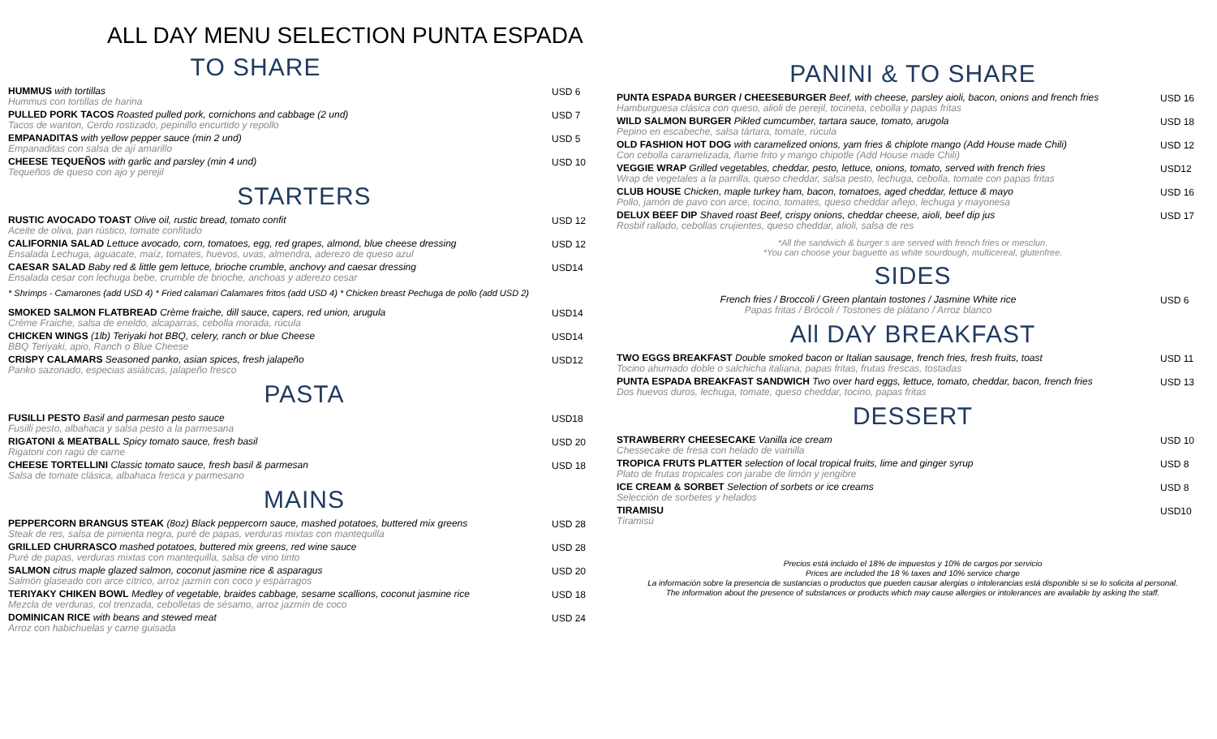ALL DAY MENU SELECTION PUNTA ESPADA
TO SHARE
HUMMUS with tortillas
Hummus con tortillas de harina
USD 6
PULLED PORK TACOS Roasted pulled pork, cornichons and cabbage (2 und)
Tacos de wanton, Cerdo rostizado, pepinillo encurtido y repollo
USD 7
EMPANADITAS with yellow pepper sauce (min 2 und)
Empanaditas con salsa de ají amarillo
USD 5
CHEESE TEQUEÑOS with garlic and parsley (min 4 und)
Tequeños de queso con ajo y perejil
USD 10
STARTERS
RUSTIC AVOCADO TOAST Olive oil, rustic bread, tomato confit
Aceite de oliva, pan rústico, tomate confitado
USD 12
CALIFORNIA SALAD Lettuce avocado, corn, tomatoes, egg, red grapes, almond, blue cheese dressing
Ensalada Lechuga, aguacate, maíz, tomates, huevos, uvas, almendra, aderezo de queso azul
USD 12
CAESAR SALAD Baby red & little gem lettuce, brioche crumble, anchovy and caesar dressing
Ensalada cesar con lechuga bebe, crumble de brioche, anchoas y aderezo cesar
USD14
* Shrimps - Camarones (add USD 4) * Fried calamari Calamares fritos (add USD 4) * Chicken breast Pechuga de pollo (add USD 2)
SMOKED SALMON FLATBREAD Crème fraiche, dill sauce, capers, red union, arugula
Crème Fraiche, salsa de eneldo, alcaparras, cebolla morada, rúcula
USD14
CHICKEN WINGS (1lb) Teriyaki hot BBQ, celery, ranch or blue Cheese
BBQ Teriyaki, apio, Ranch o Blue Cheese
USD14
CRISPY CALAMARS Seasoned panko, asian spices, fresh jalapeño
Panko sazonado, especias asiáticas, jalapeño fresco
USD12
PASTA
FUSILLI PESTO Basil and parmesan pesto sauce
Fusilli pesto, albahaca y salsa pesto a la parmesana
USD18
RIGATONI & MEATBALL Spicy tomato sauce, fresh basil
Rigatoni con ragú de carne
USD 20
CHEESE TORTELLINI Classic tomato sauce, fresh basil & parmesan
Salsa de tomate clásica, albahaca fresca y parmesano
USD 18
MAINS
PEPPERCORN BRANGUS STEAK (8oz) Black peppercorn sauce, mashed potatoes, buttered mix greens
Steak de res, salsa de pimienta negra, puré de papas, verduras mixtas con mantequilla
USD 28
GRILLED CHURRASCO mashed potatoes, buttered mix greens, red wine sauce
Puré de papas, verduras mixtas con mantequilla, salsa de vino tinto
USD 28
SALMON citrus maple glazed salmon, coconut jasmine rice & asparagus
Salmón glaseado con arce cítrico, arroz jazmín con coco y espárragos
USD 20
TERIYAKY CHIKEN BOWL Medley of vegetable, braides cabbage, sesame scallions, coconut jasmine rice
Mezcla de verduras, col trenzada, cebolletas de sésamo, arroz jazmín de coco
USD 18
DOMINICAN RICE with beans and stewed meat
Arroz con habichuelas y carne guisada
USD 24
PANINI & TO SHARE
PUNTA ESPADA BURGER / CHEESEBURGER Beef, with cheese, parsley aioli, bacon, onions and french fries
Hamburguesa clásica con queso, alioli de perejil, tocineta, cebolla y papas fritas
USD 16
WILD SALMON BURGER Pikled cumcumber, tartara sauce, tomato, arugola
Pepino en escabeche, salsa tártara, tomate, rúcula
USD 18
OLD FASHION HOT DOG with caramelized onions, yam fries & chiplote mango (Add House made Chili)
Con cebolla caramelizada, ñame frito y mango chipotle (Add House made Chili)
USD 12
VEGGIE WRAP Grilled vegetables, cheddar, pesto, lettuce, onions, tomato, served with french fries
Wrap de vegetales a la parrilla, queso cheddar, salsa pesto, lechuga, cebolla, tomate con papas fritas
USD12
CLUB HOUSE Chicken, maple turkey ham, bacon, tomatoes, aged cheddar, lettuce & mayo
Pollo, jamón de pavo con arce, tocino, tomates, queso cheddar añejo, lechuga y mayonesa
USD 16
DELUX BEEF DIP Shaved roast Beef, crispy onions, cheddar cheese, aioli, beef dip jus
Rosbif rallado, cebollas crujientes, queso cheddar, alioli, salsa de res
USD 17
*All the sandwich & burger s are served with french fries or mesclun.
*You can choose your baguette as white sourdough, multicereal, glutenfree.
SIDES
French fries / Broccoli / Green plantain tostones / Jasmine White rice
Papas fritas / Brócoli / Tostones de plátano / Arroz blanco
USD 6
All DAY BREAKFAST
TWO EGGS BREAKFAST Double smoked bacon or Italian sausage, french fries, fresh fruits, toast
Tocino ahumado doble o salchicha italiana, papas fritas, frutas frescas, tostadas
USD 11
PUNTA ESPADA BREAKFAST SANDWICH Two over hard eggs, lettuce, tomato, cheddar, bacon, french fries
Dos huevos duros, lechuga, tomate, queso cheddar, tocino, papas fritas
USD 13
DESSERT
STRAWBERRY CHEESECAKE Vanilla ice cream
Chessecake de fresa con helado de vainilla
USD 10
TROPICA FRUTS PLATTER selection of local tropical fruits, lime and ginger syrup
Plato de frutas tropicales con jarabe de limón y jengibre
USD 8
ICE CREAM & SORBET Selection of sorbets or ice creams
Selección de sorbetes y helados
USD 8
TIRAMISU
Tiramisú
USD10
Precios está incluido el 18% de impuestos y 10% de cargos por servicio
Prices are included the 18 % taxes and 10% service charge
La información sobre la presencia de sustancias o productos que pueden causar alergias o intolerancias está disponible si se lo solicita al personal.
The information about the presence of substances or products which may cause allergies or intolerances are available by asking the staff.